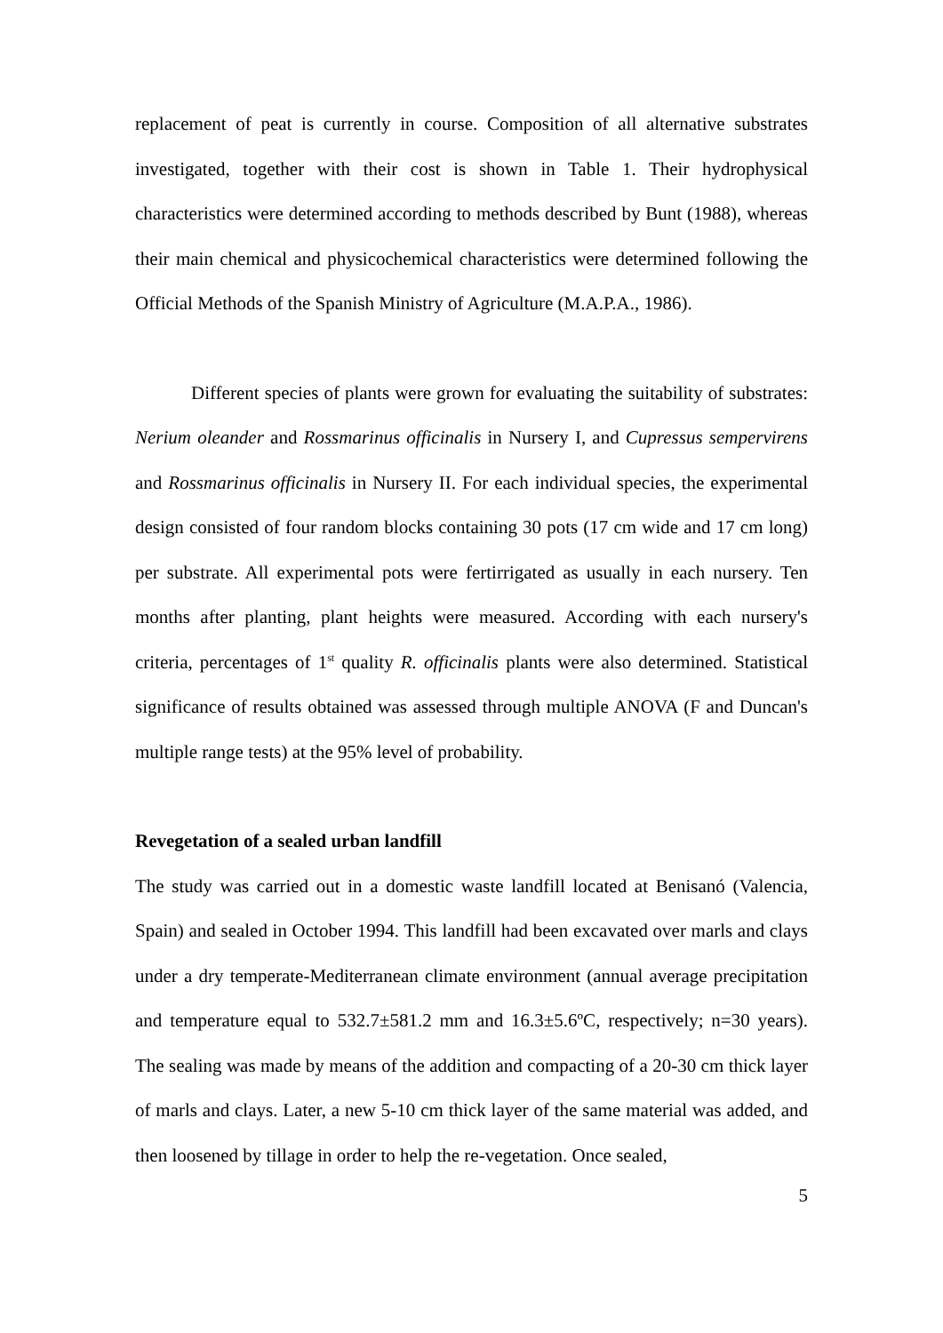replacement of peat is currently in course. Composition of all alternative substrates investigated, together with their cost is shown in Table 1. Their hydrophysical characteristics were determined according to methods described by Bunt (1988), whereas their main chemical and physicochemical characteristics were determined following the Official Methods of the Spanish Ministry of Agriculture (M.A.P.A., 1986).
Different species of plants were grown for evaluating the suitability of substrates: Nerium oleander and Rossmarinus officinalis in Nursery I, and Cupressus sempervirens and Rossmarinus officinalis in Nursery II. For each individual species, the experimental design consisted of four random blocks containing 30 pots (17 cm wide and 17 cm long) per substrate. All experimental pots were fertirrigated as usually in each nursery. Ten months after planting, plant heights were measured. According with each nursery's criteria, percentages of 1<sup>st</sup> quality R. officinalis plants were also determined. Statistical significance of results obtained was assessed through multiple ANOVA (F and Duncan's multiple range tests) at the 95% level of probability.
Revegetation of a sealed urban landfill
The study was carried out in a domestic waste landfill located at Benisanó (Valencia, Spain) and sealed in October 1994. This landfill had been excavated over marls and clays under a dry temperate-Mediterranean climate environment (annual average precipitation and temperature equal to 532.7±581.2 mm and 16.3±5.6ºC, respectively; n=30 years). The sealing was made by means of the addition and compacting of a 20-30 cm thick layer of marls and clays. Later, a new 5-10 cm thick layer of the same material was added, and then loosened by tillage in order to help the re-vegetation. Once sealed,
5